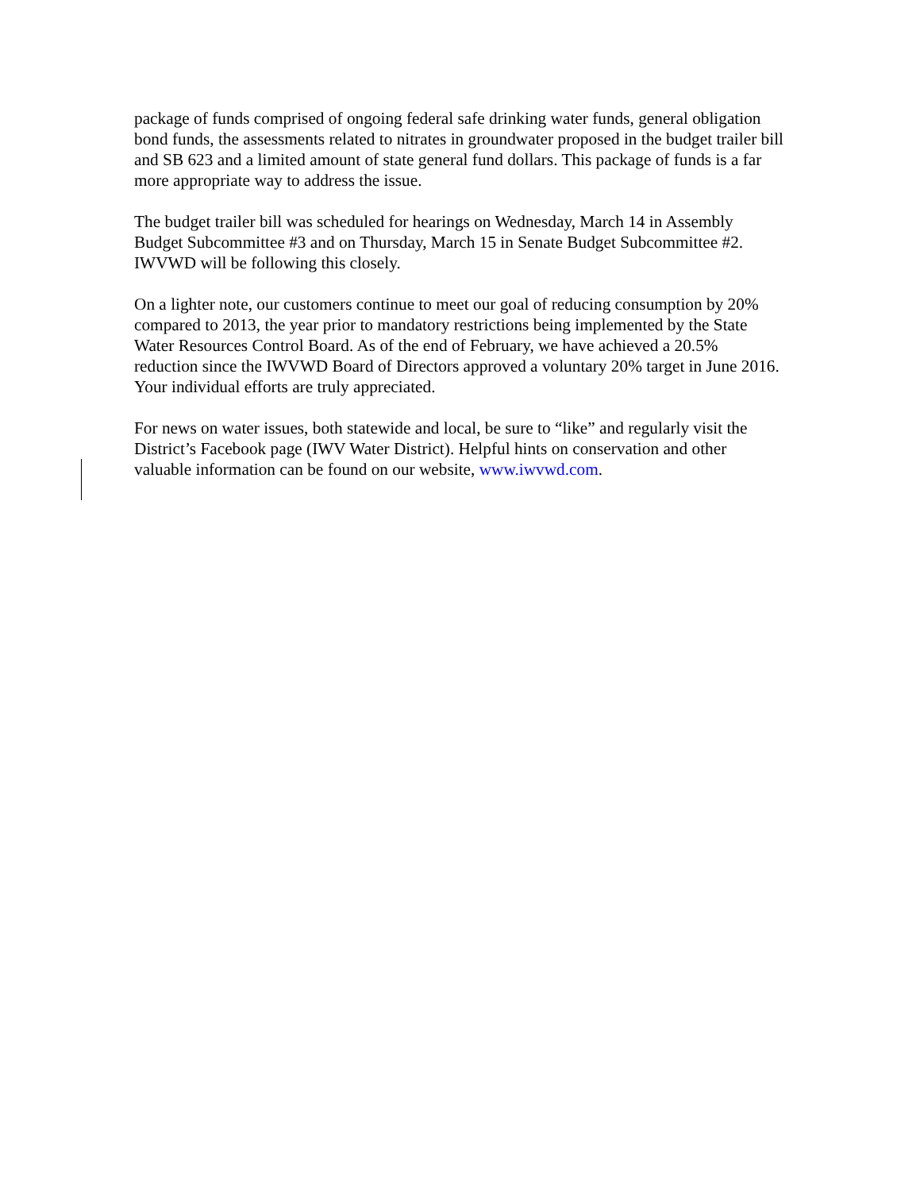package of funds comprised of ongoing federal safe drinking water funds, general obligation bond funds, the assessments related to nitrates in groundwater proposed in the budget trailer bill and SB 623 and a limited amount of state general fund dollars. This package of funds is a far more appropriate way to address the issue.
The budget trailer bill was scheduled for hearings on Wednesday, March 14 in Assembly Budget Subcommittee #3 and on Thursday, March 15 in Senate Budget Subcommittee #2. IWVWD will be following this closely.
On a lighter note, our customers continue to meet our goal of reducing consumption by 20% compared to 2013, the year prior to mandatory restrictions being implemented by the State Water Resources Control Board. As of the end of February, we have achieved a 20.5% reduction since the IWVWD Board of Directors approved a voluntary 20% target in June 2016. Your individual efforts are truly appreciated.
For news on water issues, both statewide and local, be sure to “like” and regularly visit the District’s Facebook page (IWV Water District). Helpful hints on conservation and other valuable information can be found on our website, www.iwvwd.com.